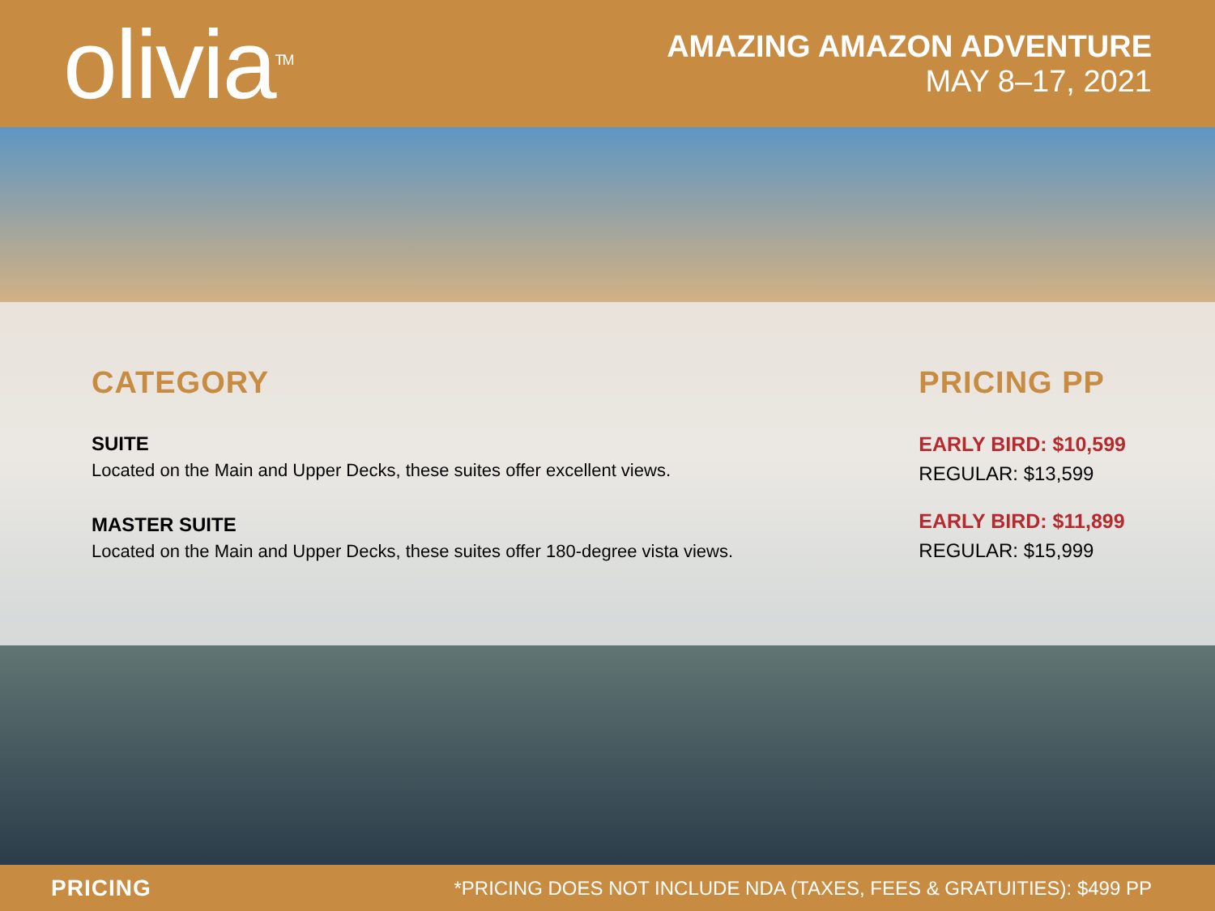olivia<sup>TM</sup>
AMAZING AMAZON ADVENTURE
MAY 8–17, 2021
CATEGORY
SUITE
Located on the Main and Upper Decks, these suites offer excellent views.
MASTER SUITE
Located on the Main and Upper Decks, these suites offer 180-degree vista views.
PRICING PP
EARLY BIRD: $10,599
REGULAR: $13,599
EARLY BIRD: $11,899
REGULAR: $15,999
PRICING *PRICING DOES NOT INCLUDE NDA (TAXES, FEES & GRATUITIES): $499 PP